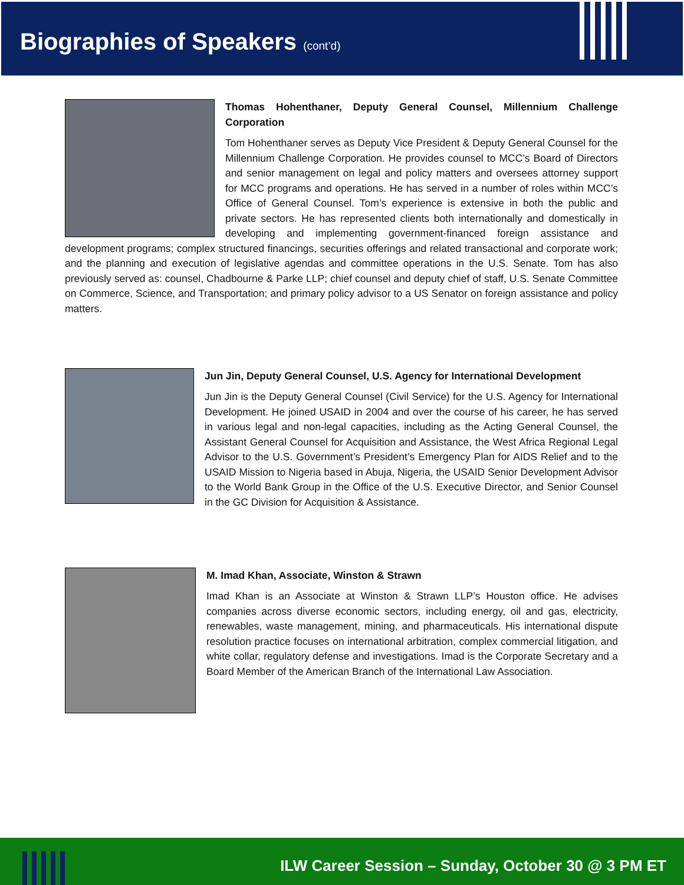Biographies of Speakers (cont’d)
Thomas Hohenthaner, Deputy General Counsel, Millennium Challenge Corporation
Tom Hohenthaner serves as Deputy Vice President & Deputy General Counsel for the Millennium Challenge Corporation. He provides counsel to MCC’s Board of Directors and senior management on legal and policy matters and oversees attorney support for MCC programs and operations. He has served in a number of roles within MCC’s Office of General Counsel. Tom’s experience is extensive in both the public and private sectors. He has represented clients both internationally and domestically in developing and implementing government-financed foreign assistance and development programs; complex structured financings, securities offerings and related transactional and corporate work; and the planning and execution of legislative agendas and committee operations in the U.S. Senate. Tom has also previously served as: counsel, Chadbourne & Parke LLP; chief counsel and deputy chief of staff, U.S. Senate Committee on Commerce, Science, and Transportation; and primary policy advisor to a US Senator on foreign assistance and policy matters.
Jun Jin, Deputy General Counsel, U.S. Agency for International Development
Jun Jin is the Deputy General Counsel (Civil Service) for the U.S. Agency for International Development. He joined USAID in 2004 and over the course of his career, he has served in various legal and non-legal capacities, including as the Acting General Counsel, the Assistant General Counsel for Acquisition and Assistance, the West Africa Regional Legal Advisor to the U.S. Government’s President’s Emergency Plan for AIDS Relief and to the USAID Mission to Nigeria based in Abuja, Nigeria, the USAID Senior Development Advisor to the World Bank Group in the Office of the U.S. Executive Director, and Senior Counsel in the GC Division for Acquisition & Assistance.
M. Imad Khan, Associate, Winston & Strawn
Imad Khan is an Associate at Winston & Strawn LLP’s Houston office. He advises companies across diverse economic sectors, including energy, oil and gas, electricity, renewables, waste management, mining, and pharmaceuticals. His international dispute resolution practice focuses on international arbitration, complex commercial litigation, and white collar, regulatory defense and investigations. Imad is the Corporate Secretary and a Board Member of the American Branch of the International Law Association.
ILW Career Session – Sunday, October 30 @ 3 PM ET